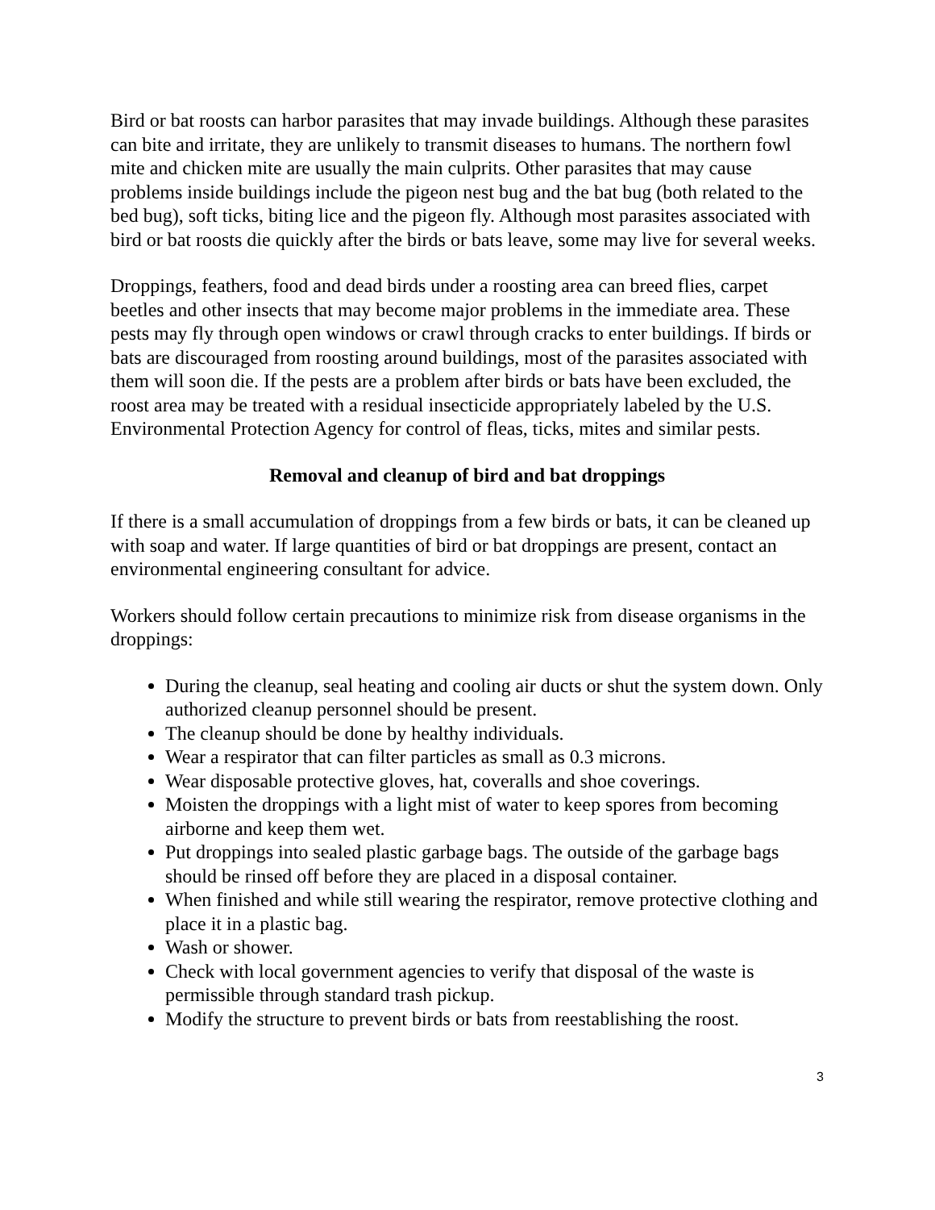Bird or bat roosts can harbor parasites that may invade buildings. Although these parasites can bite and irritate, they are unlikely to transmit diseases to humans. The northern fowl mite and chicken mite are usually the main culprits. Other parasites that may cause problems inside buildings include the pigeon nest bug and the bat bug (both related to the bed bug), soft ticks, biting lice and the pigeon fly. Although most parasites associated with bird or bat roosts die quickly after the birds or bats leave, some may live for several weeks.
Droppings, feathers, food and dead birds under a roosting area can breed flies, carpet beetles and other insects that may become major problems in the immediate area. These pests may fly through open windows or crawl through cracks to enter buildings. If birds or bats are discouraged from roosting around buildings, most of the parasites associated with them will soon die. If the pests are a problem after birds or bats have been excluded, the roost area may be treated with a residual insecticide appropriately labeled by the U.S. Environmental Protection Agency for control of fleas, ticks, mites and similar pests.
Removal and cleanup of bird and bat droppings
If there is a small accumulation of droppings from a few birds or bats, it can be cleaned up with soap and water. If large quantities of bird or bat droppings are present, contact an environmental engineering consultant for advice.
Workers should follow certain precautions to minimize risk from disease organisms in the droppings:
During the cleanup, seal heating and cooling air ducts or shut the system down. Only authorized cleanup personnel should be present.
The cleanup should be done by healthy individuals.
Wear a respirator that can filter particles as small as 0.3 microns.
Wear disposable protective gloves, hat, coveralls and shoe coverings.
Moisten the droppings with a light mist of water to keep spores from becoming airborne and keep them wet.
Put droppings into sealed plastic garbage bags. The outside of the garbage bags should be rinsed off before they are placed in a disposal container.
When finished and while still wearing the respirator, remove protective clothing and place it in a plastic bag.
Wash or shower.
Check with local government agencies to verify that disposal of the waste is permissible through standard trash pickup.
Modify the structure to prevent birds or bats from reestablishing the roost.
3